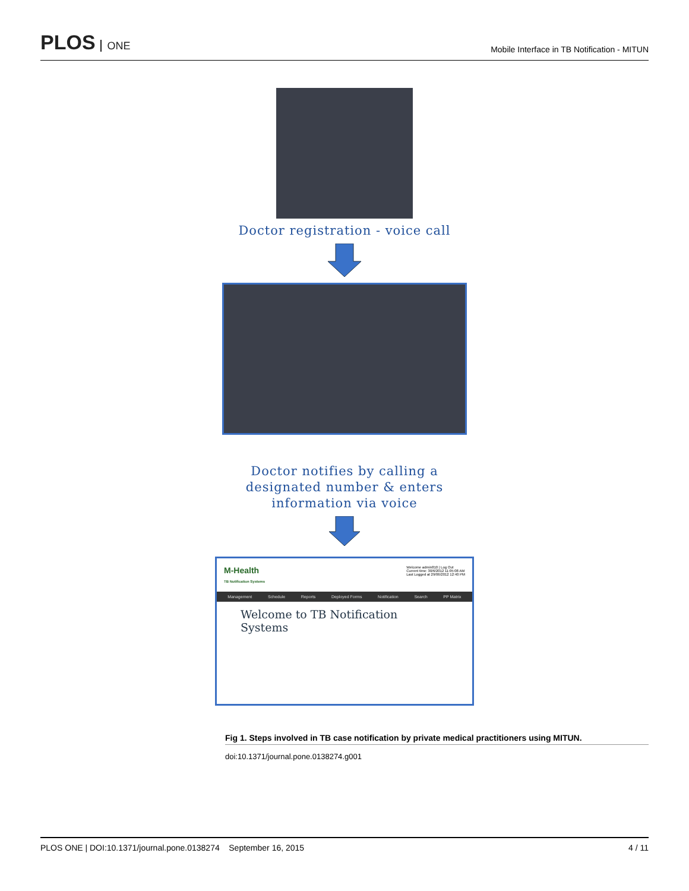PLOS ONE
Mobile Interface in TB Notification - MITUN
Doctor registration - voice call
Doctor notifies by calling a
designated number & enters
information via voice
M-Health
TB Notification Systems Welcome admin810 | Log Out
Current time: 30/6/2012 11:05:08 AM
Last Logged at 29/06/2012 12:40 PM
Management Schedule Reports Deployed Forms Notification Search PP Matrix
Welcome to TB Notification Systems
Fig 1. Steps involved in TB case notification by private medical practitioners using MITUN.
doi:10.1371/journal.pone.0138274.g001
PLOS ONE | DOI:10.1371/journal.pone.0138274 September 16, 2015 4 / 11